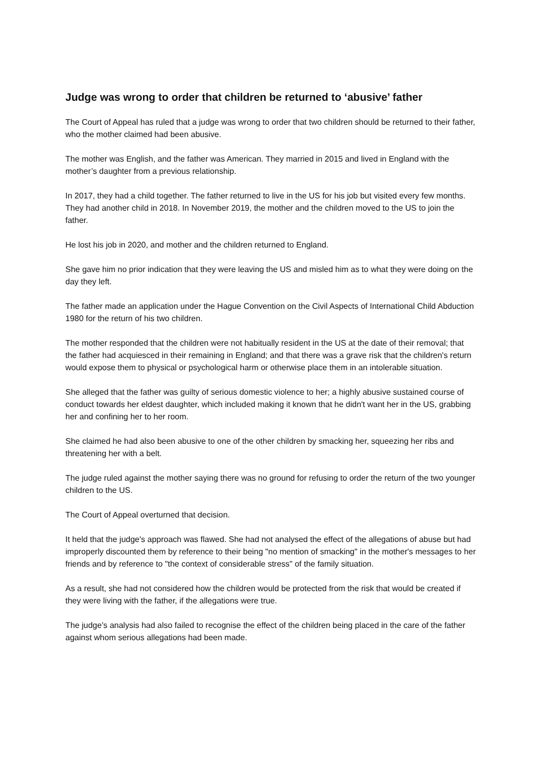Judge was wrong to order that children be returned to ‘abusive’ father
The Court of Appeal has ruled that a judge was wrong to order that two children should be returned to their father, who the mother claimed had been abusive.
The mother was English, and the father was American. They married in 2015 and lived in England with the mother’s daughter from a previous relationship.
In 2017, they had a child together. The father returned to live in the US for his job but visited every few months. They had another child in 2018. In November 2019, the mother and the children moved to the US to join the father.
He lost his job in 2020, and mother and the children returned to England.
She gave him no prior indication that they were leaving the US and misled him as to what they were doing on the day they left.
The father made an application under the Hague Convention on the Civil Aspects of International Child Abduction 1980 for the return of his two children.
The mother responded that the children were not habitually resident in the US at the date of their removal; that the father had acquiesced in their remaining in England; and that there was a grave risk that the children's return would expose them to physical or psychological harm or otherwise place them in an intolerable situation.
She alleged that the father was guilty of serious domestic violence to her; a highly abusive sustained course of conduct towards her eldest daughter, which included making it known that he didn't want her in the US, grabbing her and confining her to her room.
She claimed he had also been abusive to one of the other children by smacking her, squeezing her ribs and threatening her with a belt.
The judge ruled against the mother saying there was no ground for refusing to order the return of the two younger children to the US.
The Court of Appeal overturned that decision.
It held that the judge's approach was flawed. She had not analysed the effect of the allegations of abuse but had improperly discounted them by reference to their being "no mention of smacking" in the mother's messages to her friends and by reference to "the context of considerable stress" of the family situation.
As a result, she had not considered how the children would be protected from the risk that would be created if they were living with the father, if the allegations were true.
The judge's analysis had also failed to recognise the effect of the children being placed in the care of the father against whom serious allegations had been made.